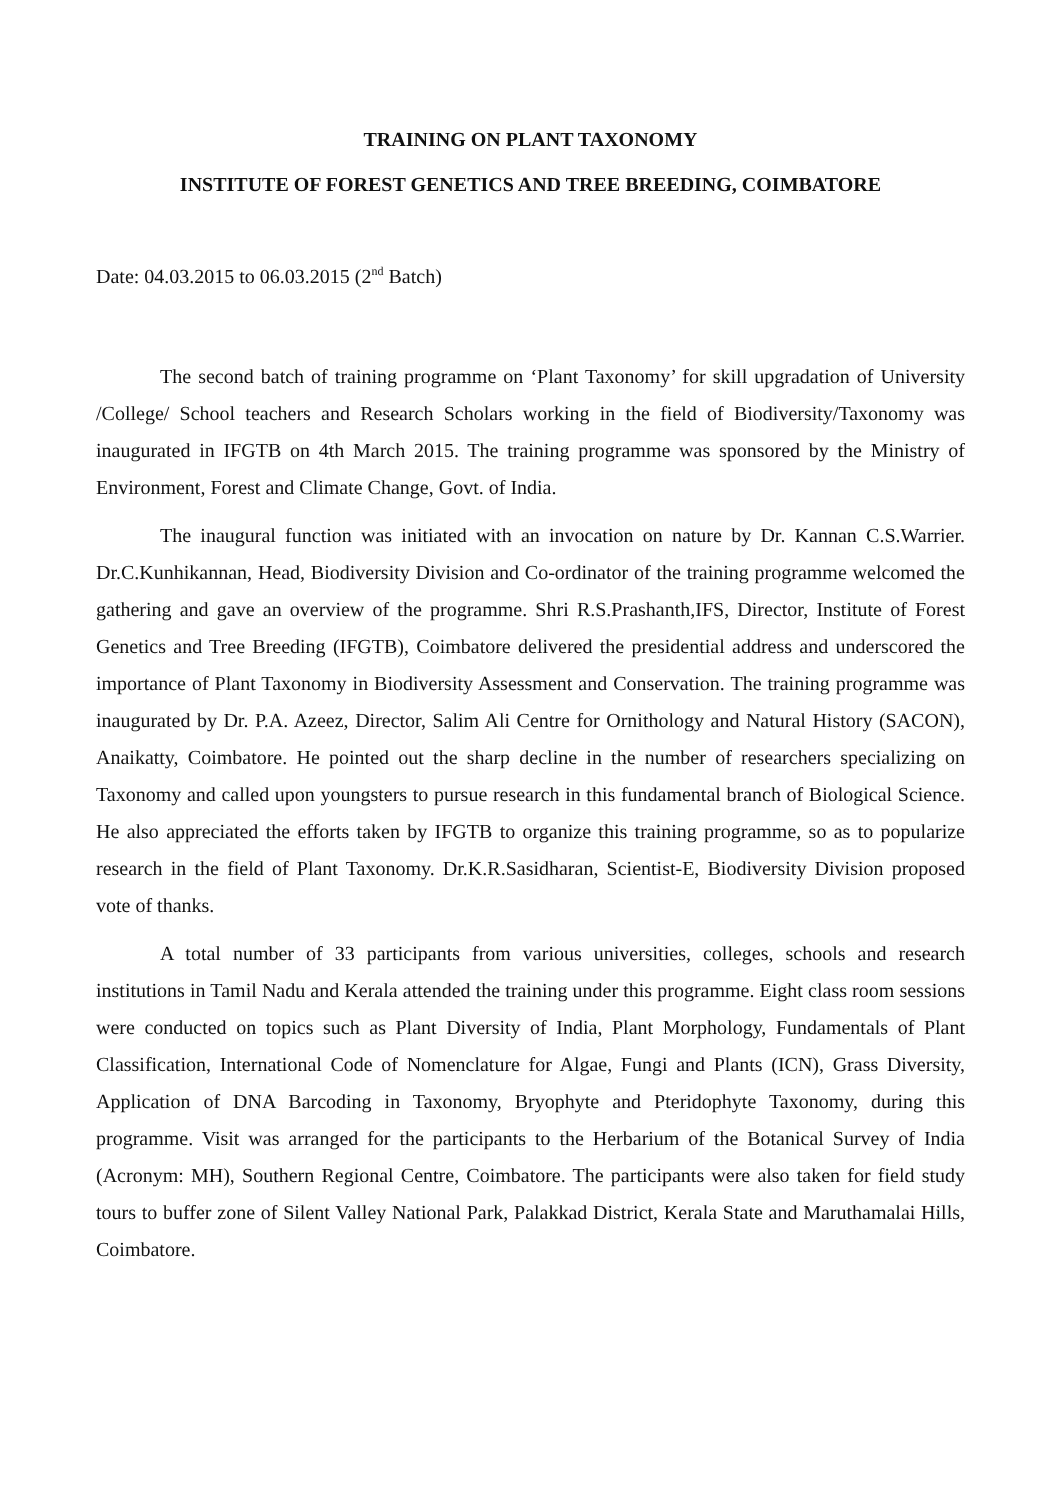TRAINING ON PLANT TAXONOMY
INSTITUTE OF FOREST GENETICS AND TREE BREEDING, COIMBATORE
Date: 04.03.2015 to 06.03.2015 (2<sup>nd</sup> Batch)
The second batch of training programme on ‘Plant Taxonomy’ for skill upgradation of University /College/ School teachers and Research Scholars working in the field of Biodiversity/Taxonomy was inaugurated in IFGTB on 4th March 2015. The training programme was sponsored by the Ministry of Environment, Forest and Climate Change, Govt. of India.
The inaugural function was initiated with an invocation on nature by Dr. Kannan C.S.Warrier. Dr.C.Kunhikannan, Head, Biodiversity Division and Co-ordinator of the training programme welcomed the gathering and gave an overview of the programme. Shri R.S.Prashanth,IFS, Director, Institute of Forest Genetics and Tree Breeding (IFGTB), Coimbatore delivered the presidential address and underscored the importance of Plant Taxonomy in Biodiversity Assessment and Conservation. The training programme was inaugurated by Dr. P.A. Azeez, Director, Salim Ali Centre for Ornithology and Natural History (SACON), Anaikatty, Coimbatore. He pointed out the sharp decline in the number of researchers specializing on Taxonomy and called upon youngsters to pursue research in this fundamental branch of Biological Science. He also appreciated the efforts taken by IFGTB to organize this training programme, so as to popularize research in the field of Plant Taxonomy. Dr.K.R.Sasidharan, Scientist-E, Biodiversity Division proposed vote of thanks.
A total number of 33 participants from various universities, colleges, schools and research institutions in Tamil Nadu and Kerala attended the training under this programme. Eight class room sessions were conducted on topics such as Plant Diversity of India, Plant Morphology, Fundamentals of Plant Classification, International Code of Nomenclature for Algae, Fungi and Plants (ICN), Grass Diversity, Application of DNA Barcoding in Taxonomy, Bryophyte and Pteridophyte Taxonomy, during this programme. Visit was arranged for the participants to the Herbarium of the Botanical Survey of India (Acronym: MH), Southern Regional Centre, Coimbatore. The participants were also taken for field study tours to buffer zone of Silent Valley National Park, Palakkad District, Kerala State and Maruthamalai Hills, Coimbatore.